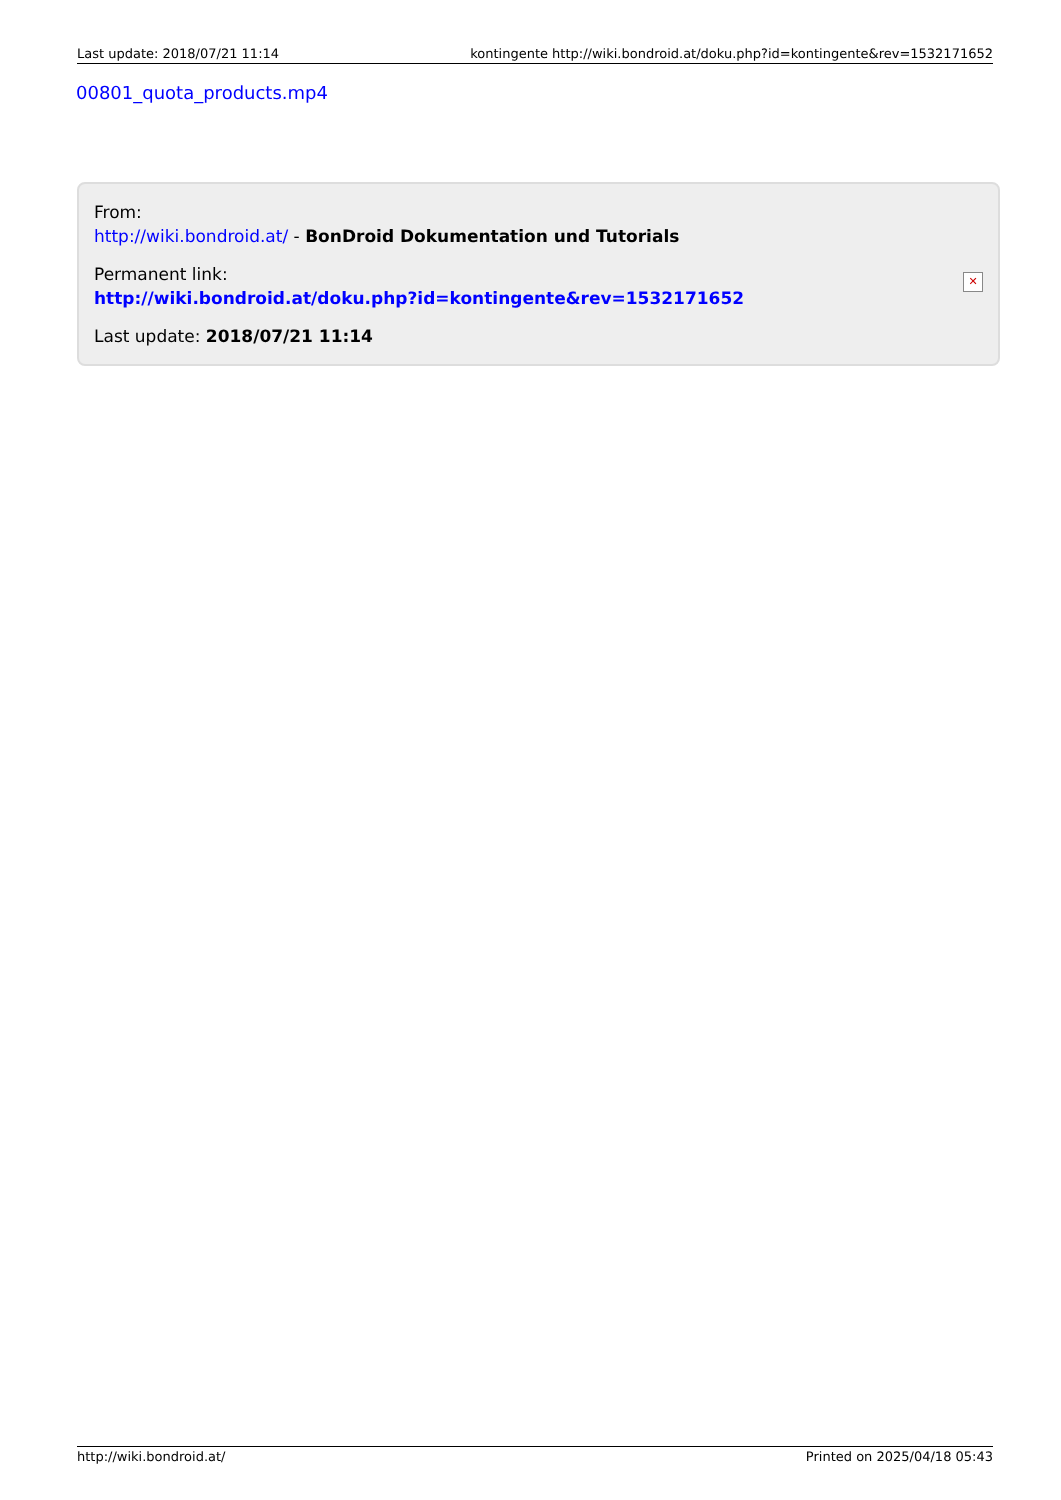Last update: 2018/07/21 11:14 kontingente http://wiki.bondroid.at/doku.php?id=kontingente&rev=1532171652
00801_quota_products.mp4
From:
http://wiki.bondroid.at/ - BonDroid Dokumentation und Tutorials
Permanent link:
http://wiki.bondroid.at/doku.php?id=kontingente&rev=1532171652
Last update: 2018/07/21 11:14
✕
http://wiki.bondroid.at/ Printed on 2025/04/18 05:43